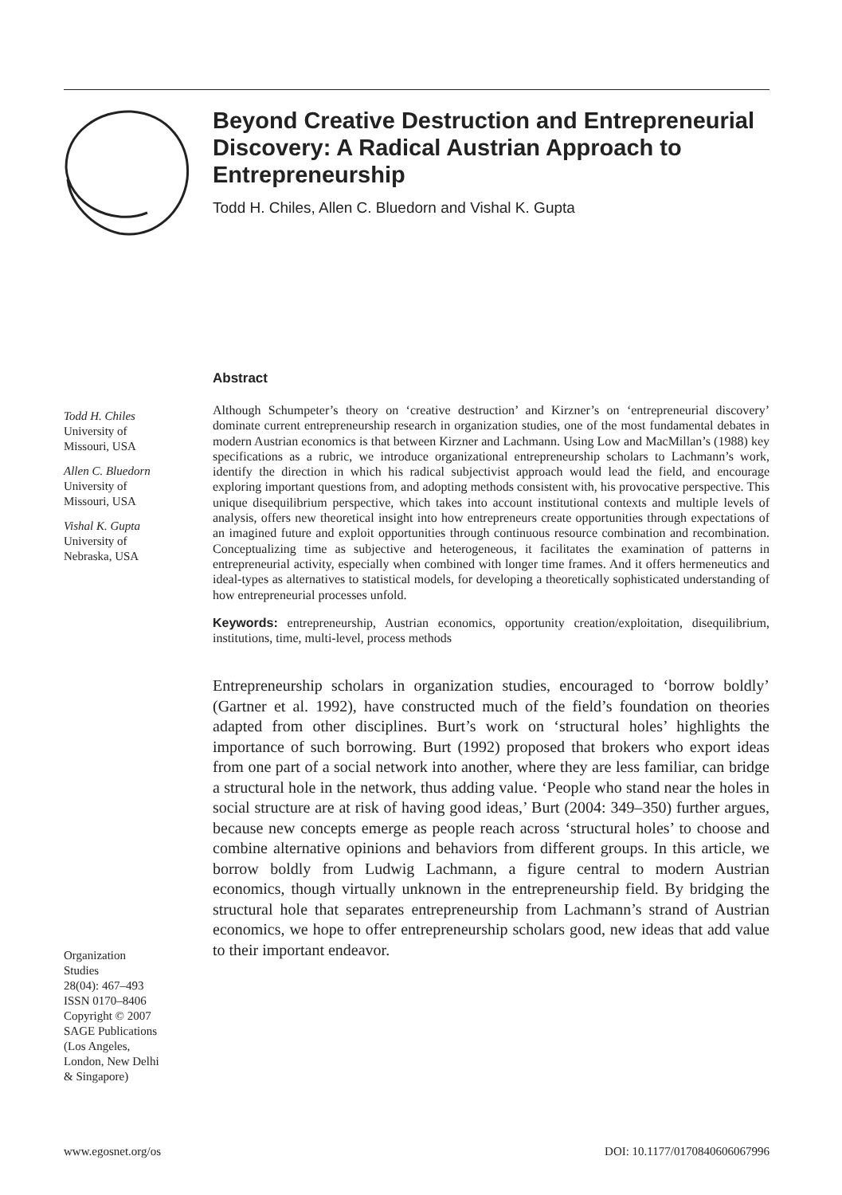Beyond Creative Destruction and Entrepreneurial Discovery: A Radical Austrian Approach to Entrepreneurship
Todd H. Chiles, Allen C. Bluedorn and Vishal K. Gupta
Todd H. Chiles
University of
Missouri, USA
Allen C. Bluedorn
University of
Missouri, USA
Vishal K. Gupta
University of
Nebraska, USA
Organization
Studies
28(04): 467–493
ISSN 0170–8406
Copyright © 2007
SAGE Publications
(Los Angeles,
London, New Delhi
& Singapore)
Abstract
Although Schumpeter’s theory on ‘creative destruction’ and Kirzner’s on ‘entrepreneurial discovery’ dominate current entrepreneurship research in organization studies, one of the most fundamental debates in modern Austrian economics is that between Kirzner and Lachmann. Using Low and MacMillan’s (1988) key specifications as a rubric, we introduce organizational entrepreneurship scholars to Lachmann’s work, identify the direction in which his radical subjectivist approach would lead the field, and encourage exploring important questions from, and adopting methods consistent with, his provocative perspective. This unique disequilibrium perspective, which takes into account institutional contexts and multiple levels of analysis, offers new theoretical insight into how entrepreneurs create opportunities through expectations of an imagined future and exploit opportunities through continuous resource combination and recombination. Conceptualizing time as subjective and heterogeneous, it facilitates the examination of patterns in entrepreneurial activity, especially when combined with longer time frames. And it offers hermeneutics and ideal-types as alternatives to statistical models, for developing a theoretically sophisticated understanding of how entrepreneurial processes unfold.
Keywords: entrepreneurship, Austrian economics, opportunity creation/exploitation, disequilibrium, institutions, time, multi-level, process methods
Entrepreneurship scholars in organization studies, encouraged to ‘borrow boldly’ (Gartner et al. 1992), have constructed much of the field’s foundation on theories adapted from other disciplines. Burt’s work on ‘structural holes’ highlights the importance of such borrowing. Burt (1992) proposed that brokers who export ideas from one part of a social network into another, where they are less familiar, can bridge a structural hole in the network, thus adding value. ‘People who stand near the holes in social structure are at risk of having good ideas,’ Burt (2004: 349–350) further argues, because new concepts emerge as people reach across ‘structural holes’ to choose and combine alternative opinions and behaviors from different groups. In this article, we borrow boldly from Ludwig Lachmann, a figure central to modern Austrian economics, though virtually unknown in the entrepreneurship field. By bridging the structural hole that separates entrepreneurship from Lachmann’s strand of Austrian economics, we hope to offer entrepreneurship scholars good, new ideas that add value to their important endeavor.
www.egosnet.org/os DOI: 10.1177/0170840606067996